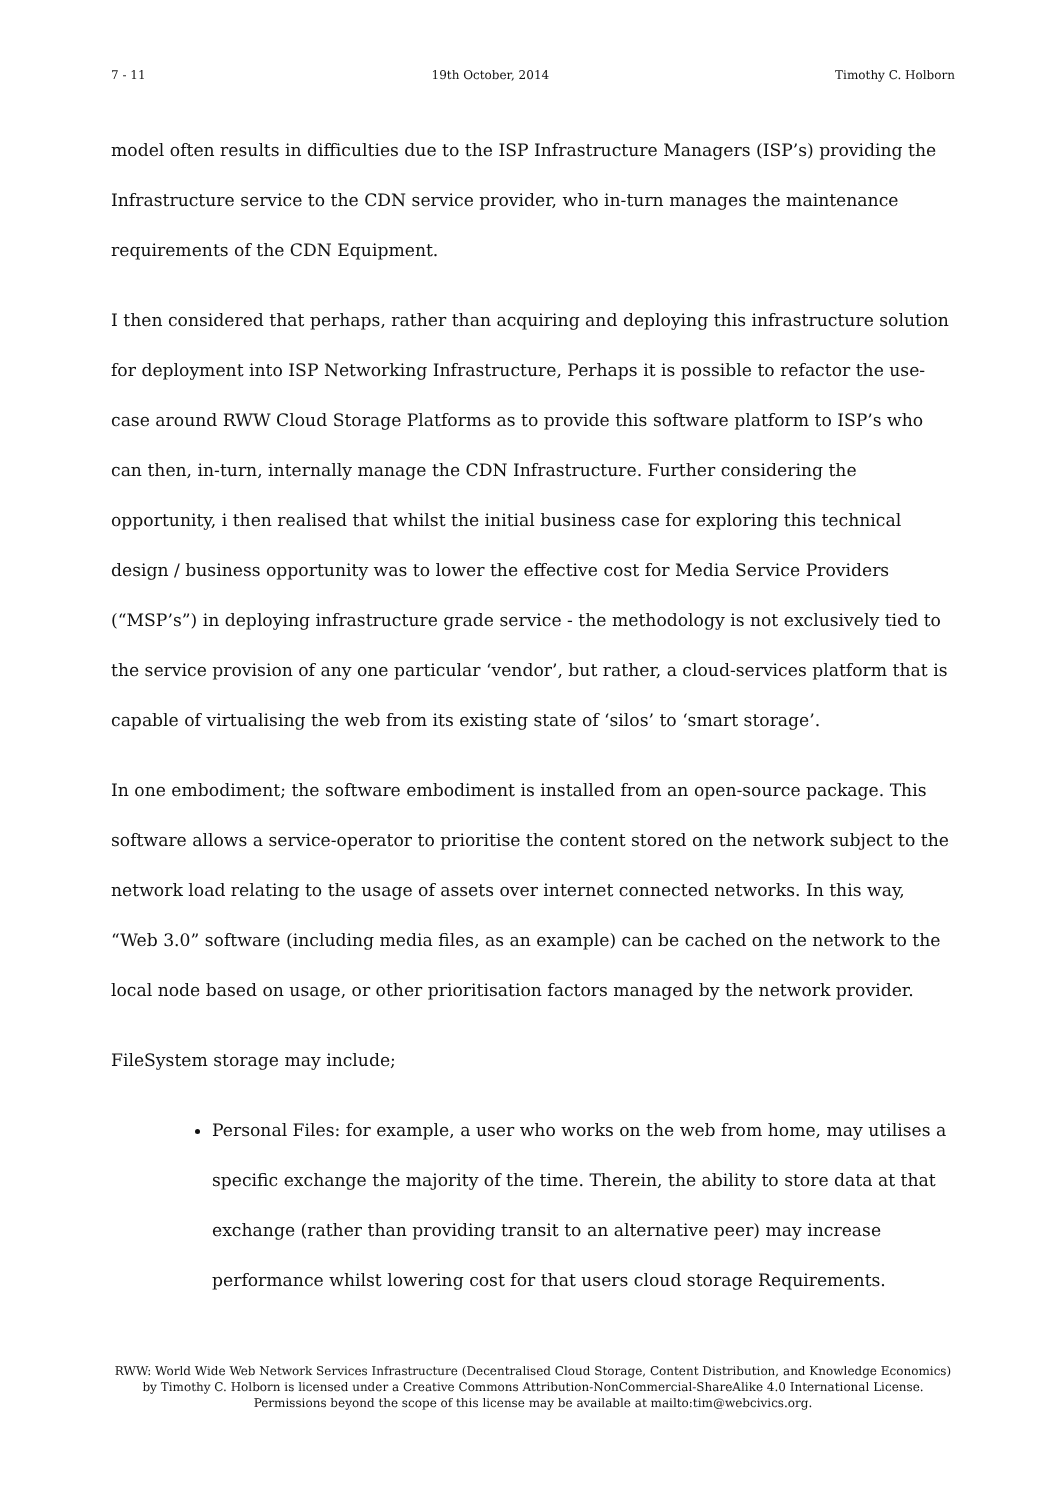7 - 11 19th October, 2014 Timothy C. Holborn
model often results in difficulties due to the ISP Infrastructure Managers (ISP’s) providing the Infrastructure service to the CDN service provider, who in-turn manages the maintenance requirements of the CDN Equipment.
I then considered that perhaps, rather than acquiring and deploying this infrastructure solution for deployment into ISP Networking Infrastructure, Perhaps it is possible to refactor the use-case around RWW Cloud Storage Platforms as to provide this software platform to ISP’s who can then, in-turn, internally manage the CDN Infrastructure. Further considering the opportunity, i then realised that whilst the initial business case for exploring this technical design / business opportunity was to lower the effective cost for Media Service Providers (“MSP’s”) in deploying infrastructure grade service - the methodology is not exclusively tied to the service provision of any one particular ‘vendor’, but rather, a cloud-services platform that is capable of virtualising the web from its existing state of ‘silos’ to ‘smart storage’.
In one embodiment; the software embodiment is installed from an open-source package. This software allows a service-operator to prioritise the content stored on the network subject to the network load relating to the usage of assets over internet connected networks. In this way, “Web 3.0” software (including media files, as an example) can be cached on the network to the local node based on usage, or other prioritisation factors managed by the network provider.
FileSystem storage may include;
Personal Files: for example, a user who works on the web from home, may utilises a specific exchange the majority of the time. Therein, the ability to store data at that exchange (rather than providing transit to an alternative peer) may increase performance whilst lowering cost for that users cloud storage Requirements.
RWW: World Wide Web Network Services Infrastructure (Decentralised Cloud Storage, Content Distribution, and Knowledge Economics) by Timothy C. Holborn is licensed under a Creative Commons Attribution-NonCommercial-ShareAlike 4.0 International License. Permissions beyond the scope of this license may be available at mailto:tim@webcivics.org.